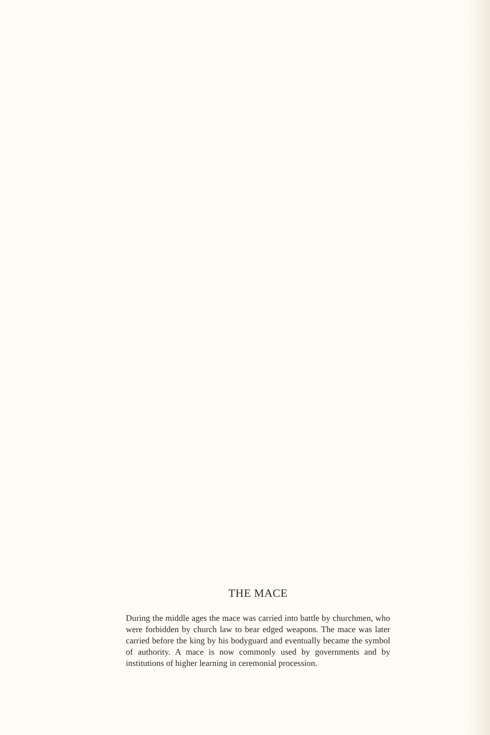THE MACE
During the middle ages the mace was carried into battle by churchmen, who were forbidden by church law to bear edged weapons. The mace was later carried before the king by his bodyguard and eventually became the symbol of authority. A mace is now commonly used by governments and by institutions of higher learning in ceremonial procession.